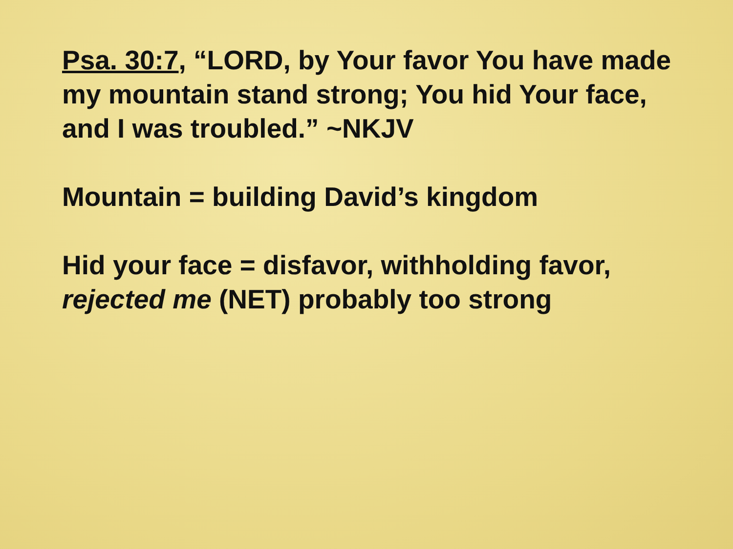Psa. 30:7, “LORD, by Your favor You have made my mountain stand strong; You hid Your face, and I was troubled.” ~NKJV
Mountain = building David’s kingdom
Hid your face = disfavor, withholding favor, rejected me (NET) probably too strong